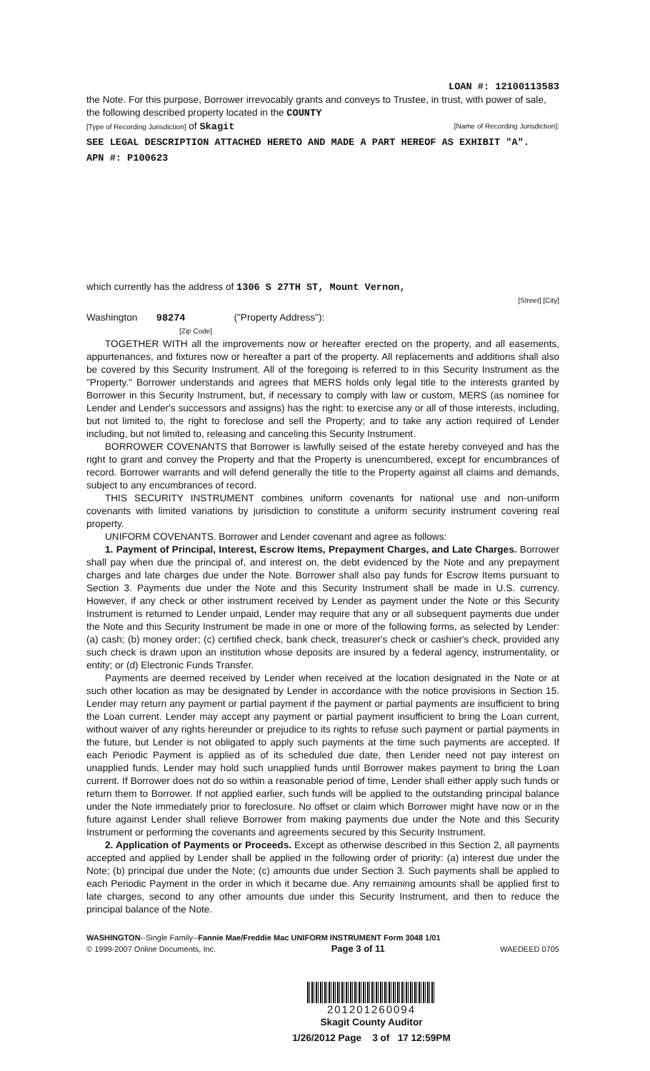LOAN #: 12100113583
the Note. For this purpose, Borrower irrevocably grants and conveys to Trustee, in trust, with power of sale, the following described property located in the COUNTY
[Type of Recording Jurisdiction] of Skagit [Name of Recording Jurisdiction]:
SEE LEGAL DESCRIPTION ATTACHED HERETO AND MADE A PART HEREOF AS EXHIBIT "A".
APN #: P100623
which currently has the address of 1306 S 27TH ST, Mount Vernon,
[Street] [City]
Washington 98274 ("Property Address"):
[Zip Code]
TOGETHER WITH all the improvements now or hereafter erected on the property, and all easements, appurtenances, and fixtures now or hereafter a part of the property. All replacements and additions shall also be covered by this Security Instrument. All of the foregoing is referred to in this Security Instrument as the "Property." Borrower understands and agrees that MERS holds only legal title to the interests granted by Borrower in this Security Instrument, but, if necessary to comply with law or custom, MERS (as nominee for Lender and Lender's successors and assigns) has the right: to exercise any or all of those interests, including, but not limited to, the right to foreclose and sell the Property; and to take any action required of Lender including, but not limited to, releasing and canceling this Security Instrument.
BORROWER COVENANTS that Borrower is lawfully seised of the estate hereby conveyed and has the right to grant and convey the Property and that the Property is unencumbered, except for encumbrances of record. Borrower warrants and will defend generally the title to the Property against all claims and demands, subject to any encumbrances of record.
THIS SECURITY INSTRUMENT combines uniform covenants for national use and non-uniform covenants with limited variations by jurisdiction to constitute a uniform security instrument covering real property.
UNIFORM COVENANTS. Borrower and Lender covenant and agree as follows:
1. Payment of Principal, Interest, Escrow Items, Prepayment Charges, and Late Charges. Borrower shall pay when due the principal of, and interest on, the debt evidenced by the Note and any prepayment charges and late charges due under the Note. Borrower shall also pay funds for Escrow Items pursuant to Section 3. Payments due under the Note and this Security Instrument shall be made in U.S. currency. However, if any check or other instrument received by Lender as payment under the Note or this Security Instrument is returned to Lender unpaid, Lender may require that any or all subsequent payments due under the Note and this Security Instrument be made in one or more of the following forms, as selected by Lender: (a) cash; (b) money order; (c) certified check, bank check, treasurer's check or cashier's check, provided any such check is drawn upon an institution whose deposits are insured by a federal agency, instrumentality, or entity; or (d) Electronic Funds Transfer.
Payments are deemed received by Lender when received at the location designated in the Note or at such other location as may be designated by Lender in accordance with the notice provisions in Section 15. Lender may return any payment or partial payment if the payment or partial payments are insufficient to bring the Loan current. Lender may accept any payment or partial payment insufficient to bring the Loan current, without waiver of any rights hereunder or prejudice to its rights to refuse such payment or partial payments in the future, but Lender is not obligated to apply such payments at the time such payments are accepted. If each Periodic Payment is applied as of its scheduled due date, then Lender need not pay interest on unapplied funds. Lender may hold such unapplied funds until Borrower makes payment to bring the Loan current. If Borrower does not do so within a reasonable period of time, Lender shall either apply such funds or return them to Borrower. If not applied earlier, such funds will be applied to the outstanding principal balance under the Note immediately prior to foreclosure. No offset or claim which Borrower might have now or in the future against Lender shall relieve Borrower from making payments due under the Note and this Security Instrument or performing the covenants and agreements secured by this Security Instrument.
2. Application of Payments or Proceeds. Except as otherwise described in this Section 2, all payments accepted and applied by Lender shall be applied in the following order of priority: (a) interest due under the Note; (b) principal due under the Note; (c) amounts due under Section 3. Such payments shall be applied to each Periodic Payment in the order in which it became due. Any remaining amounts shall be applied first to late charges, second to any other amounts due under this Security Instrument, and then to reduce the principal balance of the Note.
WASHINGTON--Single Family--Fannie Mae/Freddie Mac UNIFORM INSTRUMENT Form 3048 1/01
© 1999-2007 Online Documents, Inc. Page 3 of 11 WAEDEED 0705
201201260094
Skagit County Auditor
1/26/2012 Page 3 of 17 12:59PM